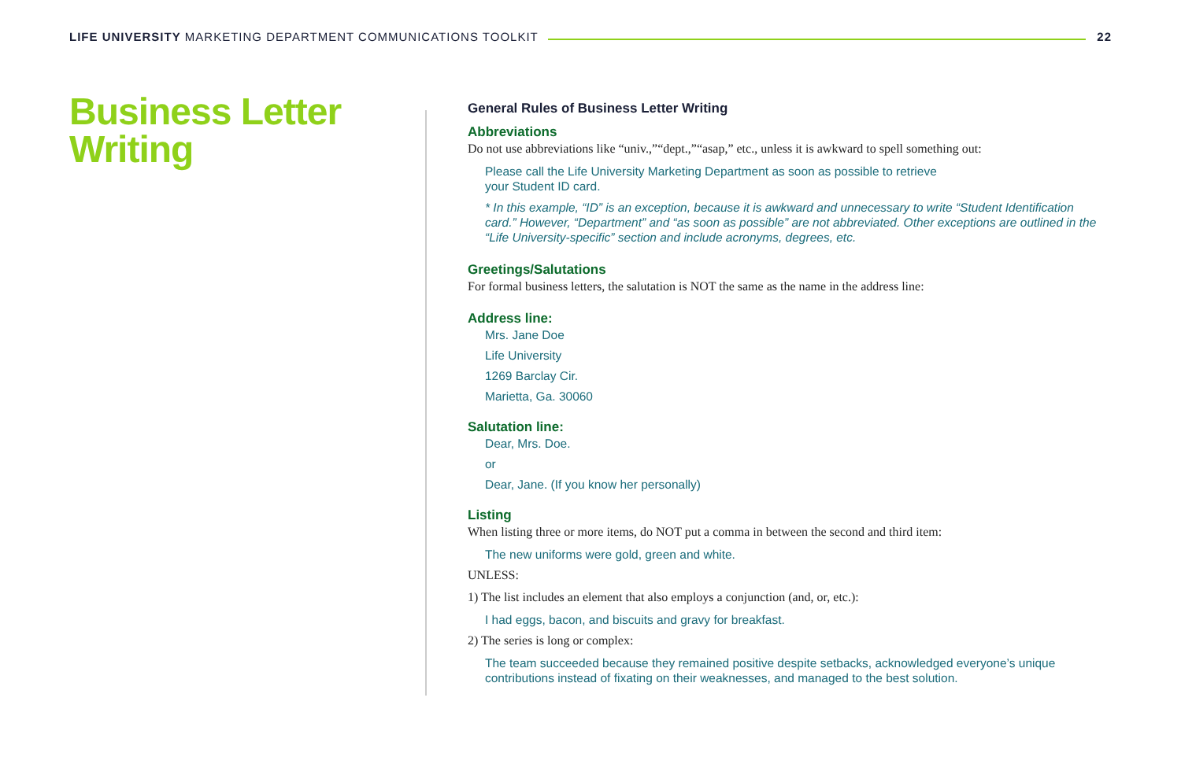LIFE UNIVERSITY MARKETING DEPARTMENT COMMUNICATIONS TOOLKIT
22
Business Letter
Writing
General Rules of Business Letter Writing
Abbreviations
Do not use abbreviations like “univ.,”“dept.,”“asap,” etc., unless it is awkward to spell something out:
Please call the Life University Marketing Department as soon as possible to retrieve
your Student ID card.
* In this example, “ID” is an exception, because it is awkward and unnecessary to write “Student Identification card.” However, “Department” and “as soon as possible” are not abbreviated. Other exceptions are outlined in the “Life University-specific” section and include acronyms, degrees, etc.
Greetings/Salutations
For formal business letters, the salutation is NOT the same as the name in the address line:
Address line:
Mrs. Jane Doe
Life University
1269 Barclay Cir.
Marietta, Ga. 30060
Salutation line:
Dear, Mrs. Doe.
or
Dear, Jane. (If you know her personally)
Listing
When listing three or more items, do NOT put a comma in between the second and third item:
The new uniforms were gold, green and white.
UNLESS:
1) The list includes an element that also employs a conjunction (and, or, etc.):
I had eggs, bacon, and biscuits and gravy for breakfast.
2) The series is long or complex:
The team succeeded because they remained positive despite setbacks, acknowledged everyone’s unique contributions instead of fixating on their weaknesses, and managed to the best solution.